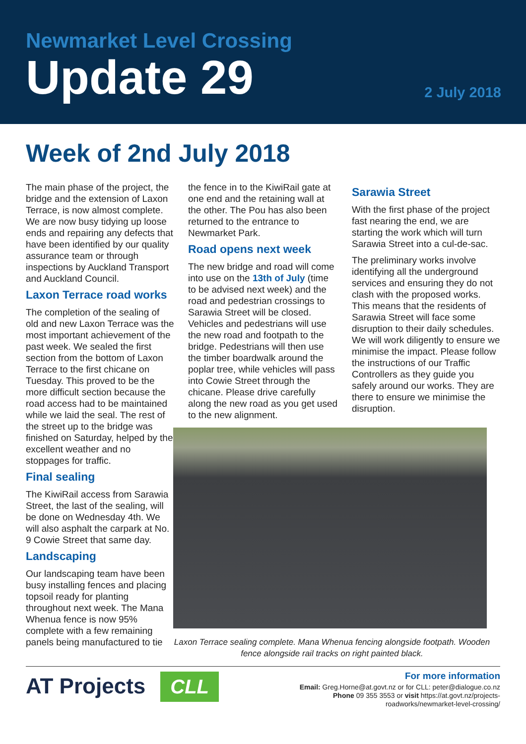Newmarket Level Crossing
Update 29
2 July 2018
Week of 2nd July 2018
The main phase of the project, the bridge and the extension of Laxon Terrace, is now almost complete. We are now busy tidying up loose ends and repairing any defects that have been identified by our quality assurance team or through inspections by Auckland Transport and Auckland Council.
Laxon Terrace road works
The completion of the sealing of old and new Laxon Terrace was the most important achievement of the past week. We sealed the first section from the bottom of Laxon Terrace to the first chicane on Tuesday. This proved to be the more difficult section because the road access had to be maintained while we laid the seal. The rest of the street up to the bridge was finished on Saturday, helped by the excellent weather and no stoppages for traffic.
Final sealing
The KiwiRail access from Sarawia Street, the last of the sealing, will be done on Wednesday 4th. We will also asphalt the carpark at No. 9 Cowie Street that same day.
Landscaping
Our landscaping team have been busy installing fences and placing topsoil ready for planting throughout next week. The Mana Whenua fence is now 95% complete with a few remaining panels being manufactured to tie
the fence in to the KiwiRail gate at one end and the retaining wall at the other. The Pou has also been returned to the entrance to Newmarket Park.
Road opens next week
The new bridge and road will come into use on the 13th of July (time to be advised next week) and the road and pedestrian crossings to Sarawia Street will be closed. Vehicles and pedestrians will use the new road and footpath to the bridge. Pedestrians will then use the timber boardwalk around the poplar tree, while vehicles will pass into Cowie Street through the chicane. Please drive carefully along the new road as you get used to the new alignment.
Laxon Terrace sealing complete. Mana Whenua fencing alongside footpath. Wooden fence alongside rail tracks on right painted black.
Sarawia Street
With the first phase of the project fast nearing the end, we are starting the work which will turn Sarawia Street into a cul-de-sac.
The preliminary works involve identifying all the underground services and ensuring they do not clash with the proposed works. This means that the residents of Sarawia Street will face some disruption to their daily schedules. We will work diligently to ensure we minimise the impact. Please follow the instructions of our Traffic Controllers as they guide you safely around our works. They are there to ensure we minimise the disruption.
AT Projects CLL
For more information
Email: Greg.Horne@at.govt.nz or for CLL: peter@dialogue.co.nz
Phone 09 355 3553 or visit https://at.govt.nz/projects-
roadworks/newmarket-level-crossing/